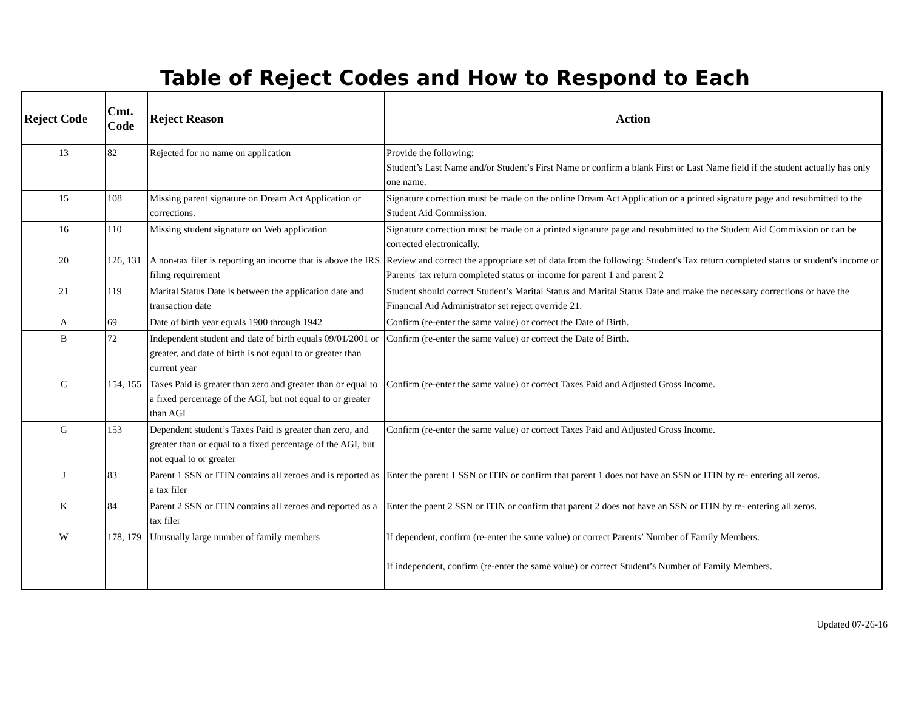Table of Reject Codes and How to Respond to Each
| Reject Code | Cmt. Code | Reject Reason | Action |
| --- | --- | --- | --- |
| 13 | 82 | Rejected for no name on application | Provide the following: Student’s Last Name and/or Student’s First Name or confirm a blank First or Last Name field if the student actually has only one name. |
| 15 | 108 | Missing parent signature on Dream Act Application or corrections. | Signature correction must be made on the online Dream Act Application or a printed signature page and resubmitted to the Student Aid Commission. |
| 16 | 110 | Missing student signature on Web application | Signature correction must be made on a printed signature page and resubmitted to the Student Aid Commission or can be corrected electronically. |
| 20 | 126, 131 | A non-tax filer is reporting an income that is above the IRS filing requirement | Review and correct the appropriate set of data from the following: Student's Tax return completed status or student's income or Parents' tax return completed status or income for parent 1 and parent 2 |
| 21 | 119 | Marital Status Date is between the application date and transaction date | Student should correct Student’s Marital Status and Marital Status Date and make the necessary corrections or have the Financial Aid Administrator set reject override 21. |
| A | 69 | Date of birth year equals 1900 through 1942 | Confirm (re-enter the same value) or correct the Date of Birth. |
| B | 72 | Independent student and date of birth equals 09/01/2001 or greater, and date of birth is not equal to or greater than current year | Confirm (re-enter the same value) or correct the Date of Birth. |
| C | 154, 155 | Taxes Paid is greater than zero and greater than or equal to a fixed percentage of the AGI, but not equal to or greater than AGI | Confirm (re-enter the same value) or correct Taxes Paid and Adjusted Gross Income. |
| G | 153 | Dependent student’s Taxes Paid is greater than zero, and greater than or equal to a fixed percentage of the AGI, but not equal to or greater | Confirm (re-enter the same value) or correct Taxes Paid and Adjusted Gross Income. |
| J | 83 | Parent 1 SSN or ITIN contains all zeroes and is reported as a tax filer | Enter the parent 1 SSN or ITIN or confirm that parent 1 does not have an SSN or ITIN by re- entering all zeros. |
| K | 84 | Parent 2 SSN or ITIN contains all zeroes and reported as a tax filer | Enter the paent 2 SSN or ITIN or confirm that parent 2 does not have an SSN or ITIN by re- entering all zeros. |
| W | 178, 179 | Unusually large number of family members | If dependent, confirm (re-enter the same value) or correct Parents’ Number of Family Members. If independent, confirm (re-enter the same value) or correct Student’s Number of Family Members. |
Updated 07-26-16